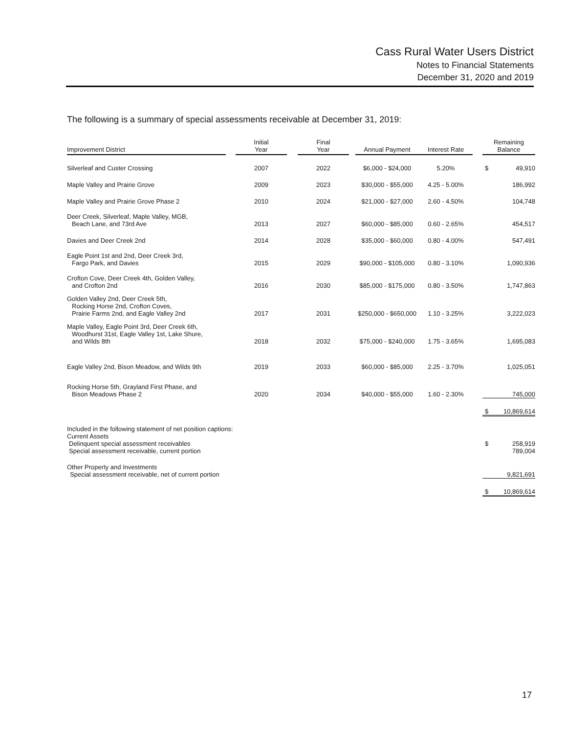Cass Rural Water Users District
Notes to Financial Statements
December 31, 2020 and 2019
The following is a summary of special assessments receivable at December 31, 2019:
| Improvement District | | Initial Year | | Final Year | | Annual Payment | Interest Rate | | Remaining Balance |
| Silverleaf and Custer Crossing | | 2007 | | 2022 | | $6,000 - $24,000 | 5.20% | | $ 49,910 |
| Maple Valley and Prairie Grove | | 2009 | | 2023 | | $30,000 - $55,000 | 4.25 - 5.00% | | 186,992 |
| Maple Valley and Prairie Grove Phase 2 | | 2010 | | 2024 | | $21,000 - $27,000 | 2.60 - 4.50% | | 104,748 |
| Deer Creek, Silverleaf, Maple Valley, MGB, Beach Lane, and 73rd Ave | | 2013 | | 2027 | | $60,000 - $85,000 | 0.60 - 2.65% | | 454,517 |
| Davies and Deer Creek 2nd | | 2014 | | 2028 | | $35,000 - $60,000 | 0.80 - 4.00% | | 547,491 |
| Eagle Point 1st and 2nd, Deer Creek 3rd, Fargo Park, and Davies | | 2015 | | 2029 | | $90,000 - $105,000 | 0.80 - 3.10% | | 1,090,936 |
| Crofton Cove, Deer Creek 4th, Golden Valley, and Crofton 2nd | | 2016 | | 2030 | | $85,000 - $175,000 | 0.80 - 3.50% | | 1,747,863 |
| Golden Valley 2nd, Deer Creek 5th, Rocking Horse 2nd, Crofton Coves, Prairie Farms 2nd, and Eagle Valley 2nd | | 2017 | | 2031 | | $250,000 - $650,000 | 1.10 - 3.25% | | 3,222,023 |
| Maple Valley, Eagle Point 3rd, Deer Creek 6th, Woodhurst 31st, Eagle Valley 1st, Lake Shure, and Wilds 8th | | 2018 | | 2032 | | $75,000 - $240,000 | 1.75 - 3.65% | | 1,695,083 |
| Eagle Valley 2nd, Bison Meadow, and Wilds 9th | | 2019 | | 2033 | | $60,000 - $85,000 | 2.25 - 3.70% | | 1,025,051 |
| Rocking Horse 5th, Grayland First Phase, and Bison Meadows Phase 2 | | 2020 | | 2034 | | $40,000 - $55,000 | 1.60 - 2.30% | | 745,000 |
| | | | | | | | | | $ 10,869,614 |
| Included in the following statement of net position captions: Current Assets Delinquent special assessment receivables Special assessment receivable, current portion | | | | | | | | | $ 258,919 789,004 |
| Other Property and Investments Special assessment receivable, net of current portion | | | | | | | | | 9,821,691 |
| | | | | | | | | | $ 10,869,614 |
17